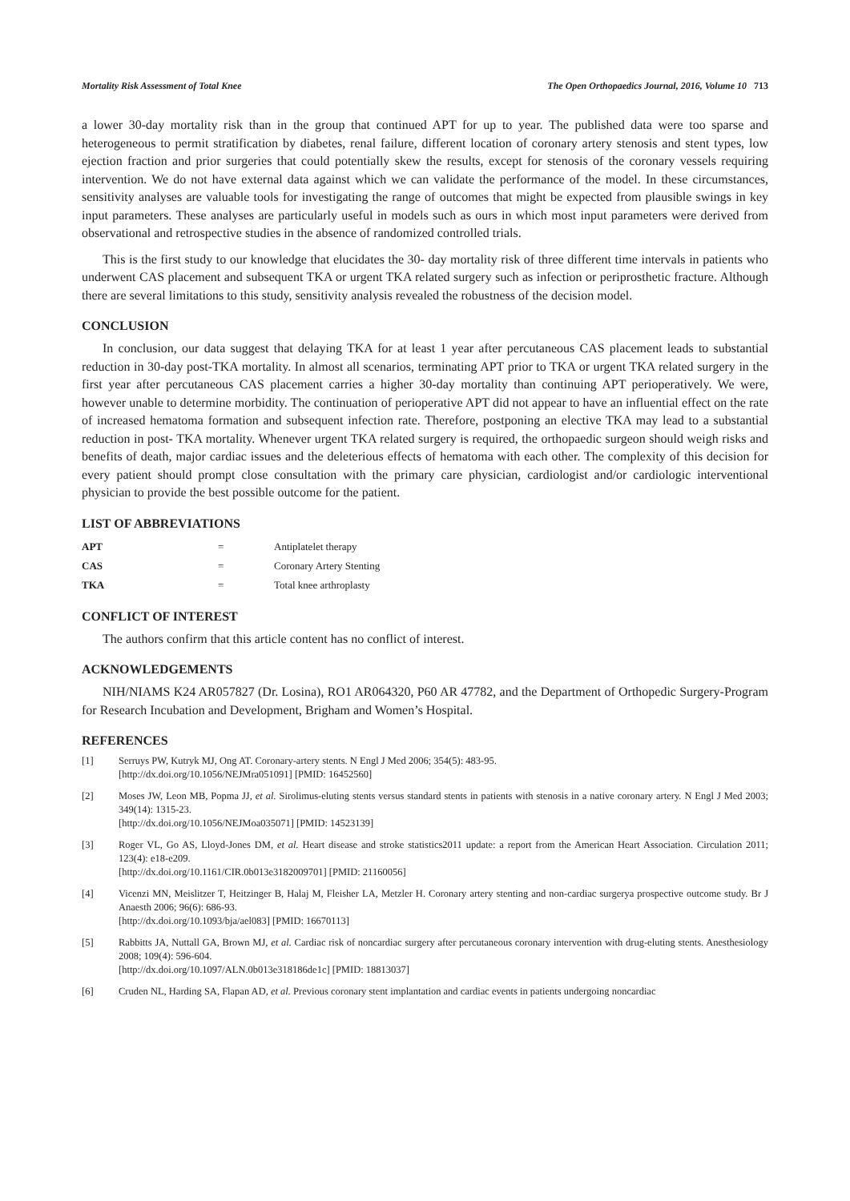Mortality Risk Assessment of Total Knee The Open Orthopaedics Journal, 2016, Volume 10 713
a lower 30-day mortality risk than in the group that continued APT for up to year. The published data were too sparse and heterogeneous to permit stratification by diabetes, renal failure, different location of coronary artery stenosis and stent types, low ejection fraction and prior surgeries that could potentially skew the results, except for stenosis of the coronary vessels requiring intervention. We do not have external data against which we can validate the performance of the model. In these circumstances, sensitivity analyses are valuable tools for investigating the range of outcomes that might be expected from plausible swings in key input parameters. These analyses are particularly useful in models such as ours in which most input parameters were derived from observational and retrospective studies in the absence of randomized controlled trials.
This is the first study to our knowledge that elucidates the 30- day mortality risk of three different time intervals in patients who underwent CAS placement and subsequent TKA or urgent TKA related surgery such as infection or periprosthetic fracture. Although there are several limitations to this study, sensitivity analysis revealed the robustness of the decision model.
CONCLUSION
In conclusion, our data suggest that delaying TKA for at least 1 year after percutaneous CAS placement leads to substantial reduction in 30-day post-TKA mortality. In almost all scenarios, terminating APT prior to TKA or urgent TKA related surgery in the first year after percutaneous CAS placement carries a higher 30-day mortality than continuing APT perioperatively. We were, however unable to determine morbidity. The continuation of perioperative APT did not appear to have an influential effect on the rate of increased hematoma formation and subsequent infection rate. Therefore, postponing an elective TKA may lead to a substantial reduction in post- TKA mortality. Whenever urgent TKA related surgery is required, the orthopaedic surgeon should weigh risks and benefits of death, major cardiac issues and the deleterious effects of hematoma with each other. The complexity of this decision for every patient should prompt close consultation with the primary care physician, cardiologist and/or cardiologic interventional physician to provide the best possible outcome for the patient.
LIST OF ABBREVIATIONS
| APT | = | Antiplatelet therapy |
| CAS | = | Coronary Artery Stenting |
| TKA | = | Total knee arthroplasty |
CONFLICT OF INTEREST
The authors confirm that this article content has no conflict of interest.
ACKNOWLEDGEMENTS
NIH/NIAMS K24 AR057827 (Dr. Losina), RO1 AR064320, P60 AR 47782, and the Department of Orthopedic Surgery-Program for Research Incubation and Development, Brigham and Women’s Hospital.
REFERENCES
[1] Serruys PW, Kutryk MJ, Ong AT. Coronary-artery stents. N Engl J Med 2006; 354(5): 483-95.
[http://dx.doi.org/10.1056/NEJMra051091] [PMID: 16452560]
[2] Moses JW, Leon MB, Popma JJ, et al. Sirolimus-eluting stents versus standard stents in patients with stenosis in a native coronary artery. N Engl J Med 2003; 349(14): 1315-23.
[http://dx.doi.org/10.1056/NEJMoa035071] [PMID: 14523139]
[3] Roger VL, Go AS, Lloyd-Jones DM, et al. Heart disease and stroke statistics2011 update: a report from the American Heart Association. Circulation 2011; 123(4): e18-e209.
[http://dx.doi.org/10.1161/CIR.0b013e3182009701] [PMID: 21160056]
[4] Vicenzi MN, Meislitzer T, Heitzinger B, Halaj M, Fleisher LA, Metzler H. Coronary artery stenting and non-cardiac surgerya prospective outcome study. Br J Anaesth 2006; 96(6): 686-93.
[http://dx.doi.org/10.1093/bja/ael083] [PMID: 16670113]
[5] Rabbitts JA, Nuttall GA, Brown MJ, et al. Cardiac risk of noncardiac surgery after percutaneous coronary intervention with drug-eluting stents. Anesthesiology 2008; 109(4): 596-604.
[http://dx.doi.org/10.1097/ALN.0b013e318186de1c] [PMID: 18813037]
[6] Cruden NL, Harding SA, Flapan AD, et al. Previous coronary stent implantation and cardiac events in patients undergoing noncardiac